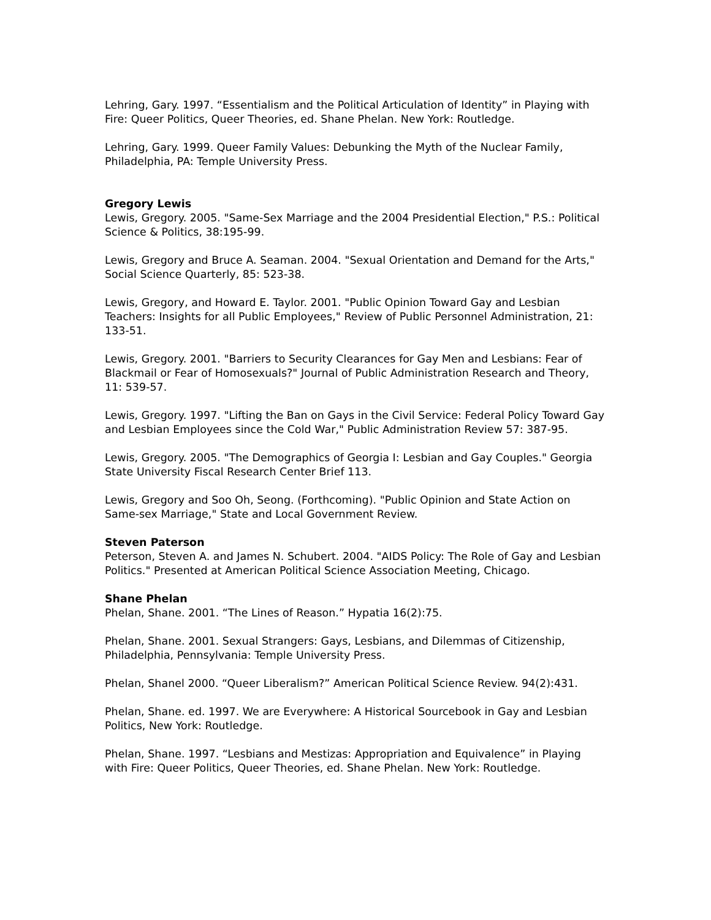Lehring, Gary. 1997. “Essentialism and the Political Articulation of Identity” in Playing with Fire: Queer Politics, Queer Theories, ed. Shane Phelan. New York: Routledge.
Lehring, Gary. 1999. Queer Family Values: Debunking the Myth of the Nuclear Family, Philadelphia, PA: Temple University Press.
Gregory Lewis
Lewis, Gregory. 2005. "Same-Sex Marriage and the 2004 Presidential Election," P.S.: Political Science & Politics, 38:195-99.
Lewis, Gregory and Bruce A. Seaman. 2004. "Sexual Orientation and Demand for the Arts," Social Science Quarterly, 85: 523-38.
Lewis, Gregory, and Howard E. Taylor. 2001. "Public Opinion Toward Gay and Lesbian Teachers: Insights for all Public Employees," Review of Public Personnel Administration, 21: 133-51.
Lewis, Gregory. 2001. "Barriers to Security Clearances for Gay Men and Lesbians: Fear of Blackmail or Fear of Homosexuals?" Journal of Public Administration Research and Theory, 11: 539-57.
Lewis, Gregory. 1997. "Lifting the Ban on Gays in the Civil Service: Federal Policy Toward Gay and Lesbian Employees since the Cold War," Public Administration Review 57: 387-95.
Lewis, Gregory. 2005. "The Demographics of Georgia I: Lesbian and Gay Couples." Georgia State University Fiscal Research Center Brief 113.
Lewis, Gregory and Soo Oh, Seong. (Forthcoming). "Public Opinion and State Action on Same-sex Marriage," State and Local Government Review.
Steven Paterson
Peterson, Steven A. and James N. Schubert. 2004. "AIDS Policy: The Role of Gay and Lesbian Politics." Presented at American Political Science Association Meeting, Chicago.
Shane Phelan
Phelan, Shane. 2001. “The Lines of Reason.” Hypatia 16(2):75.
Phelan, Shane. 2001. Sexual Strangers: Gays, Lesbians, and Dilemmas of Citizenship, Philadelphia, Pennsylvania: Temple University Press.
Phelan, Shanel 2000. “Queer Liberalism?” American Political Science Review. 94(2):431.
Phelan, Shane. ed. 1997. We are Everywhere: A Historical Sourcebook in Gay and Lesbian Politics, New York: Routledge.
Phelan, Shane. 1997. “Lesbians and Mestizas: Appropriation and Equivalence” in Playing with Fire: Queer Politics, Queer Theories, ed. Shane Phelan. New York: Routledge.